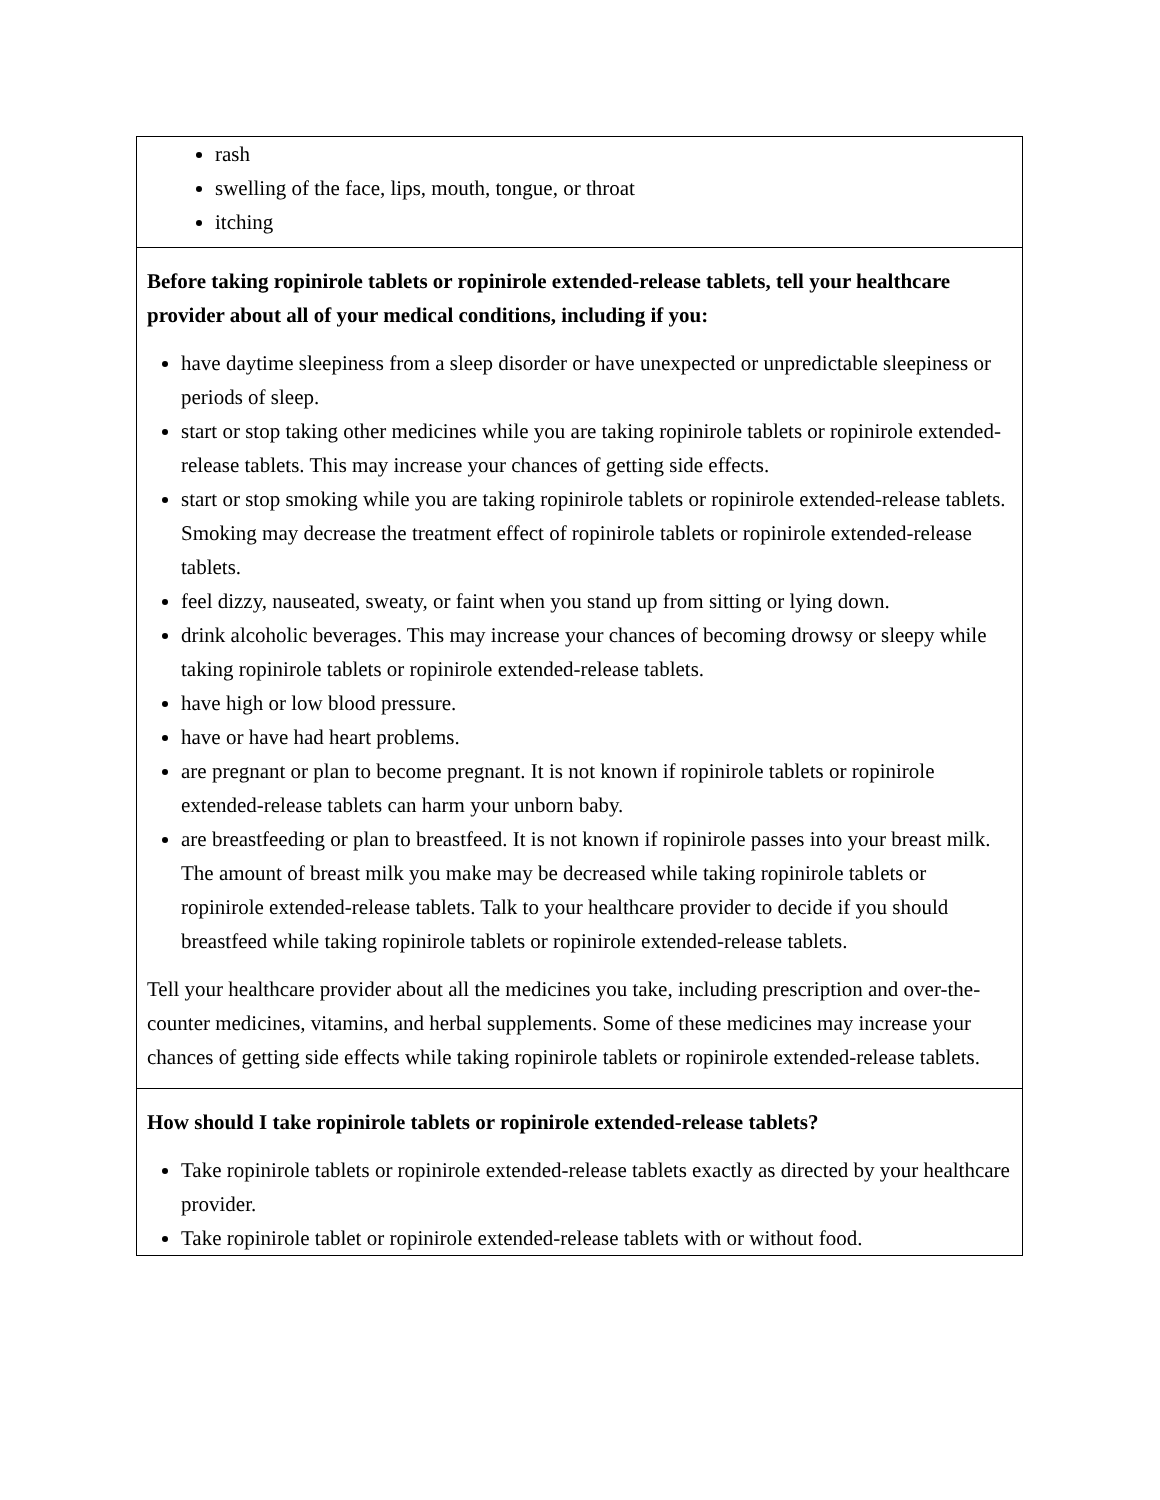| rash swelling of the face, lips, mouth, tongue, or throat itching |
| Before taking ropinirole tablets or ropinirole extended-release tablets, tell your healthcare provider about all of your medical conditions, including if you: have daytime sleepiness from a sleep disorder or have unexpected or unpredictable sleepiness or periods of sleep. start or stop taking other medicines while you are taking ropinirole tablets or ropinirole extended-release tablets. This may increase your chances of getting side effects. start or stop smoking while you are taking ropinirole tablets or ropinirole extended-release tablets. Smoking may decrease the treatment effect of ropinirole tablets or ropinirole extended-release tablets. feel dizzy, nauseated, sweaty, or faint when you stand up from sitting or lying down. drink alcoholic beverages. This may increase your chances of becoming drowsy or sleepy while taking ropinirole tablets or ropinirole extended-release tablets. have high or low blood pressure. have or have had heart problems. are pregnant or plan to become pregnant. It is not known if ropinirole tablets or ropinirole extended-release tablets can harm your unborn baby. are breastfeeding or plan to breastfeed. It is not known if ropinirole passes into your breast milk. The amount of breast milk you make may be decreased while taking ropinirole tablets or ropinirole extended-release tablets. Talk to your healthcare provider to decide if you should breastfeed while taking ropinirole tablets or ropinirole extended-release tablets. Tell your healthcare provider about all the medicines you take, including prescription and over-the-counter medicines, vitamins, and herbal supplements. Some of these medicines may increase your chances of getting side effects while taking ropinirole tablets or ropinirole extended-release tablets. |
| How should I take ropinirole tablets or ropinirole extended-release tablets? Take ropinirole tablets or ropinirole extended-release tablets exactly as directed by your healthcare provider. Take ropinirole tablet or ropinirole extended-release tablets with or without food. |